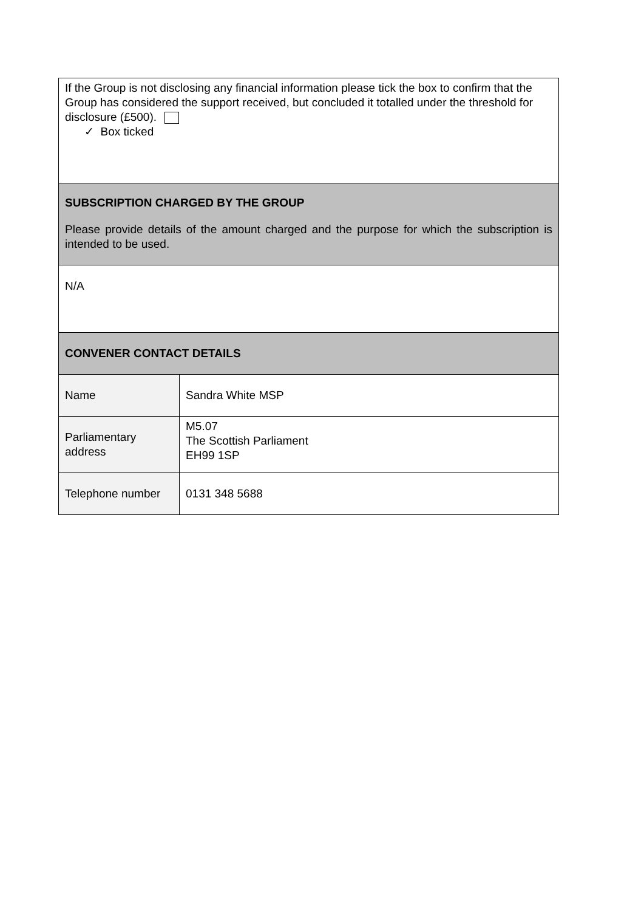| If the Group is not disclosing any financial information please tick the box to confirm that the Group has considered the support received, but concluded it totalled under the threshold for disclosure (£500). ✓ Box ticked | |
| SUBSCRIPTION CHARGED BY THE GROUP Please provide details of the amount charged and the purpose for which the subscription is intended to be used. | |
| N/A | |
| CONVENER CONTACT DETAILS | |
| Name | Sandra White MSP |
| Parliamentary address | M5.07 The Scottish Parliament EH99 1SP |
| Telephone number | 0131 348 5688 |